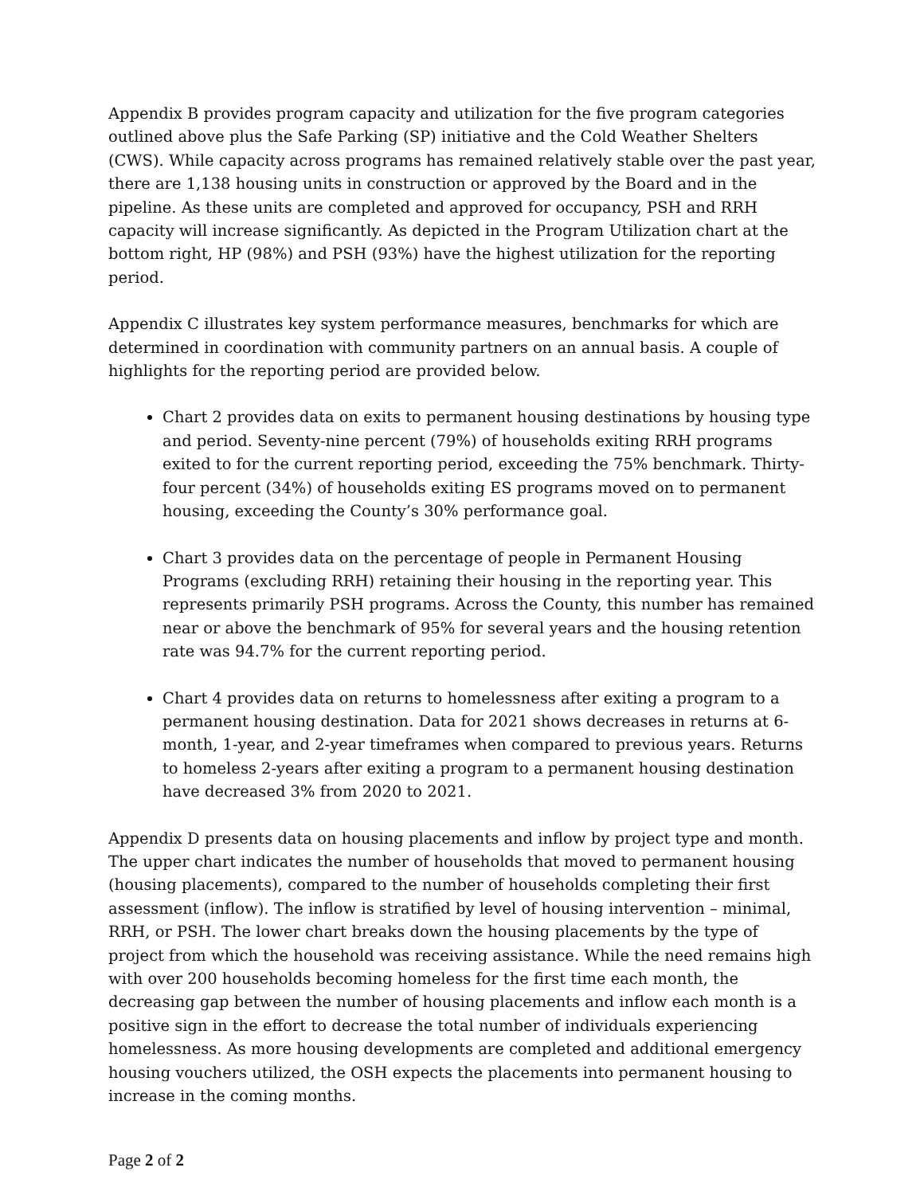Appendix B provides program capacity and utilization for the five program categories outlined above plus the Safe Parking (SP) initiative and the Cold Weather Shelters (CWS). While capacity across programs has remained relatively stable over the past year, there are 1,138 housing units in construction or approved by the Board and in the pipeline. As these units are completed and approved for occupancy, PSH and RRH capacity will increase significantly. As depicted in the Program Utilization chart at the bottom right, HP (98%) and PSH (93%) have the highest utilization for the reporting period.
Appendix C illustrates key system performance measures, benchmarks for which are determined in coordination with community partners on an annual basis. A couple of highlights for the reporting period are provided below.
Chart 2 provides data on exits to permanent housing destinations by housing type and period. Seventy-nine percent (79%) of households exiting RRH programs exited to for the current reporting period, exceeding the 75% benchmark. Thirty-four percent (34%) of households exiting ES programs moved on to permanent housing, exceeding the County’s 30% performance goal.
Chart 3 provides data on the percentage of people in Permanent Housing Programs (excluding RRH) retaining their housing in the reporting year. This represents primarily PSH programs. Across the County, this number has remained near or above the benchmark of 95% for several years and the housing retention rate was 94.7% for the current reporting period.
Chart 4 provides data on returns to homelessness after exiting a program to a permanent housing destination. Data for 2021 shows decreases in returns at 6-month, 1-year, and 2-year timeframes when compared to previous years. Returns to homeless 2-years after exiting a program to a permanent housing destination have decreased 3% from 2020 to 2021.
Appendix D presents data on housing placements and inflow by project type and month. The upper chart indicates the number of households that moved to permanent housing (housing placements), compared to the number of households completing their first assessment (inflow). The inflow is stratified by level of housing intervention – minimal, RRH, or PSH. The lower chart breaks down the housing placements by the type of project from which the household was receiving assistance. While the need remains high with over 200 households becoming homeless for the first time each month, the decreasing gap between the number of housing placements and inflow each month is a positive sign in the effort to decrease the total number of individuals experiencing homelessness. As more housing developments are completed and additional emergency housing vouchers utilized, the OSH expects the placements into permanent housing to increase in the coming months.
Page 2 of 2